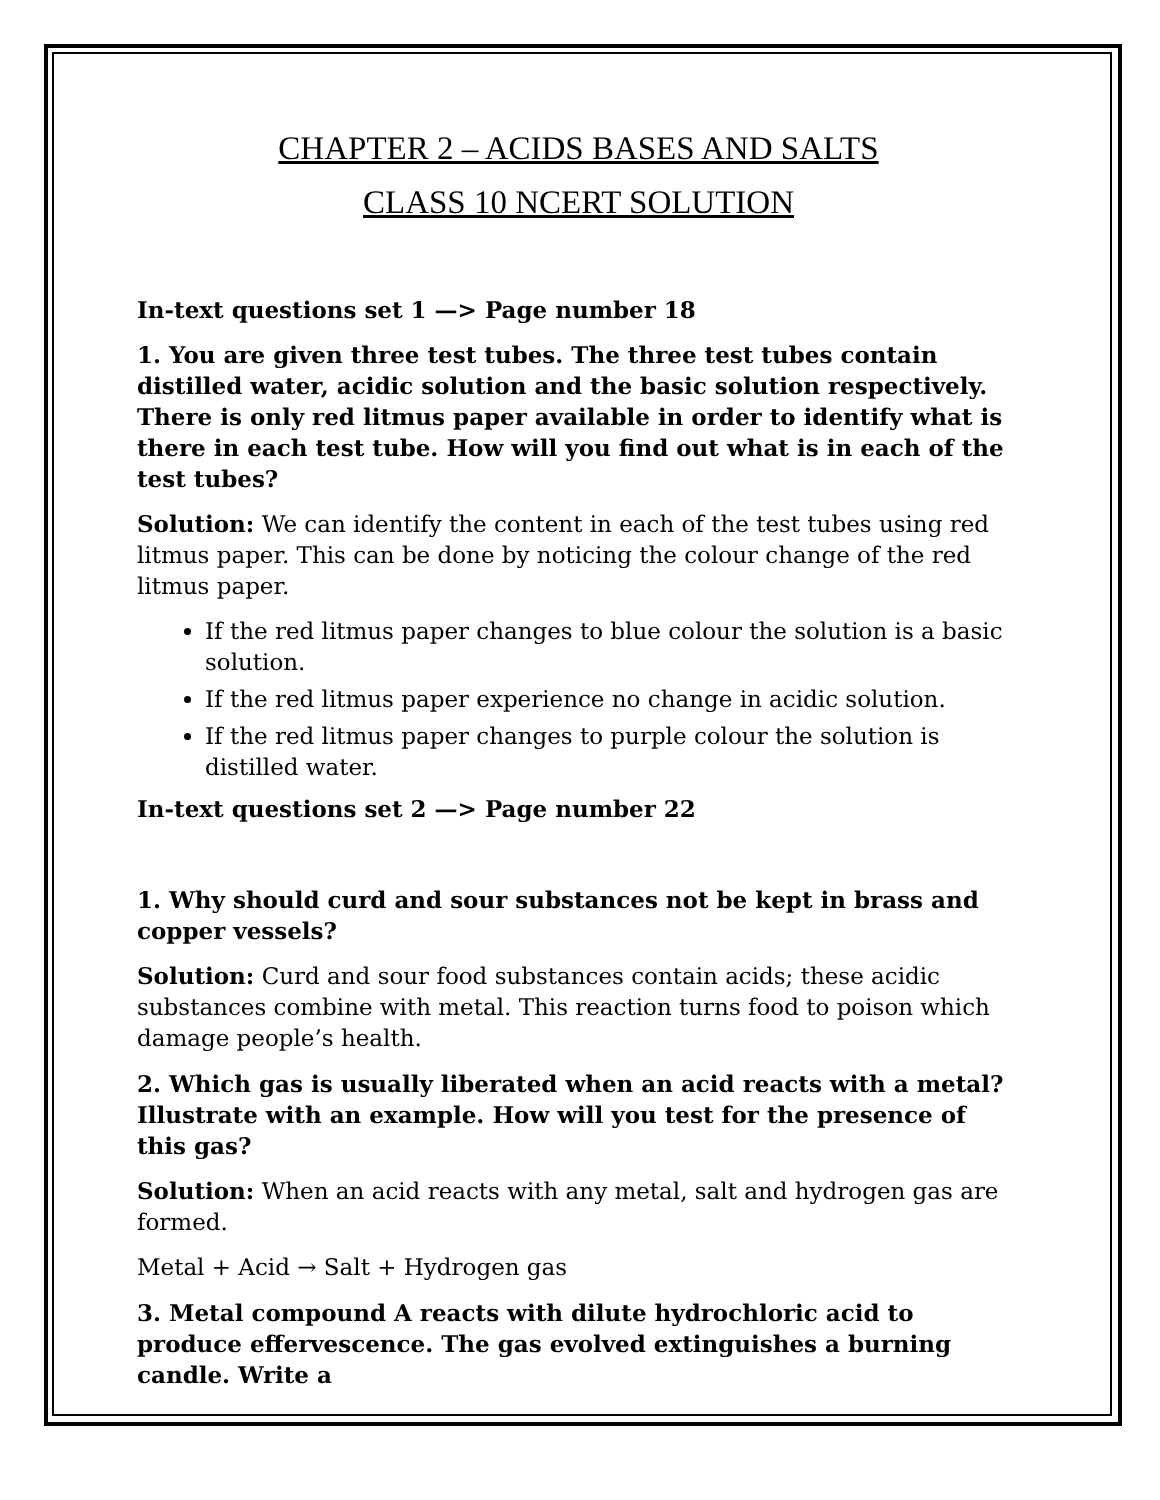CHAPTER 2 – ACIDS BASES AND SALTS
CLASS 10 NCERT SOLUTION
In-text questions set 1 —> Page number 18
1. You are given three test tubes. The three test tubes contain distilled water, acidic solution and the basic solution respectively. There is only red litmus paper available in order to identify what is there in each test tube. How will you find out what is in each of the test tubes?
Solution: We can identify the content in each of the test tubes using red litmus paper. This can be done by noticing the colour change of the red litmus paper.
If the red litmus paper changes to blue colour the solution is a basic solution.
If the red litmus paper experience no change in acidic solution.
If the red litmus paper changes to purple colour the solution is distilled water.
In-text questions set 2 —> Page number 22
1. Why should curd and sour substances not be kept in brass and copper vessels?
Solution: Curd and sour food substances contain acids; these acidic substances combine with metal. This reaction turns food to poison which damage people’s health.
2. Which gas is usually liberated when an acid reacts with a metal? Illustrate with an example. How will you test for the presence of this gas?
Solution: When an acid reacts with any metal, salt and hydrogen gas are formed.
Metal + Acid → Salt + Hydrogen gas
3. Metal compound A reacts with dilute hydrochloric acid to produce effervescence. The gas evolved extinguishes a burning candle. Write a